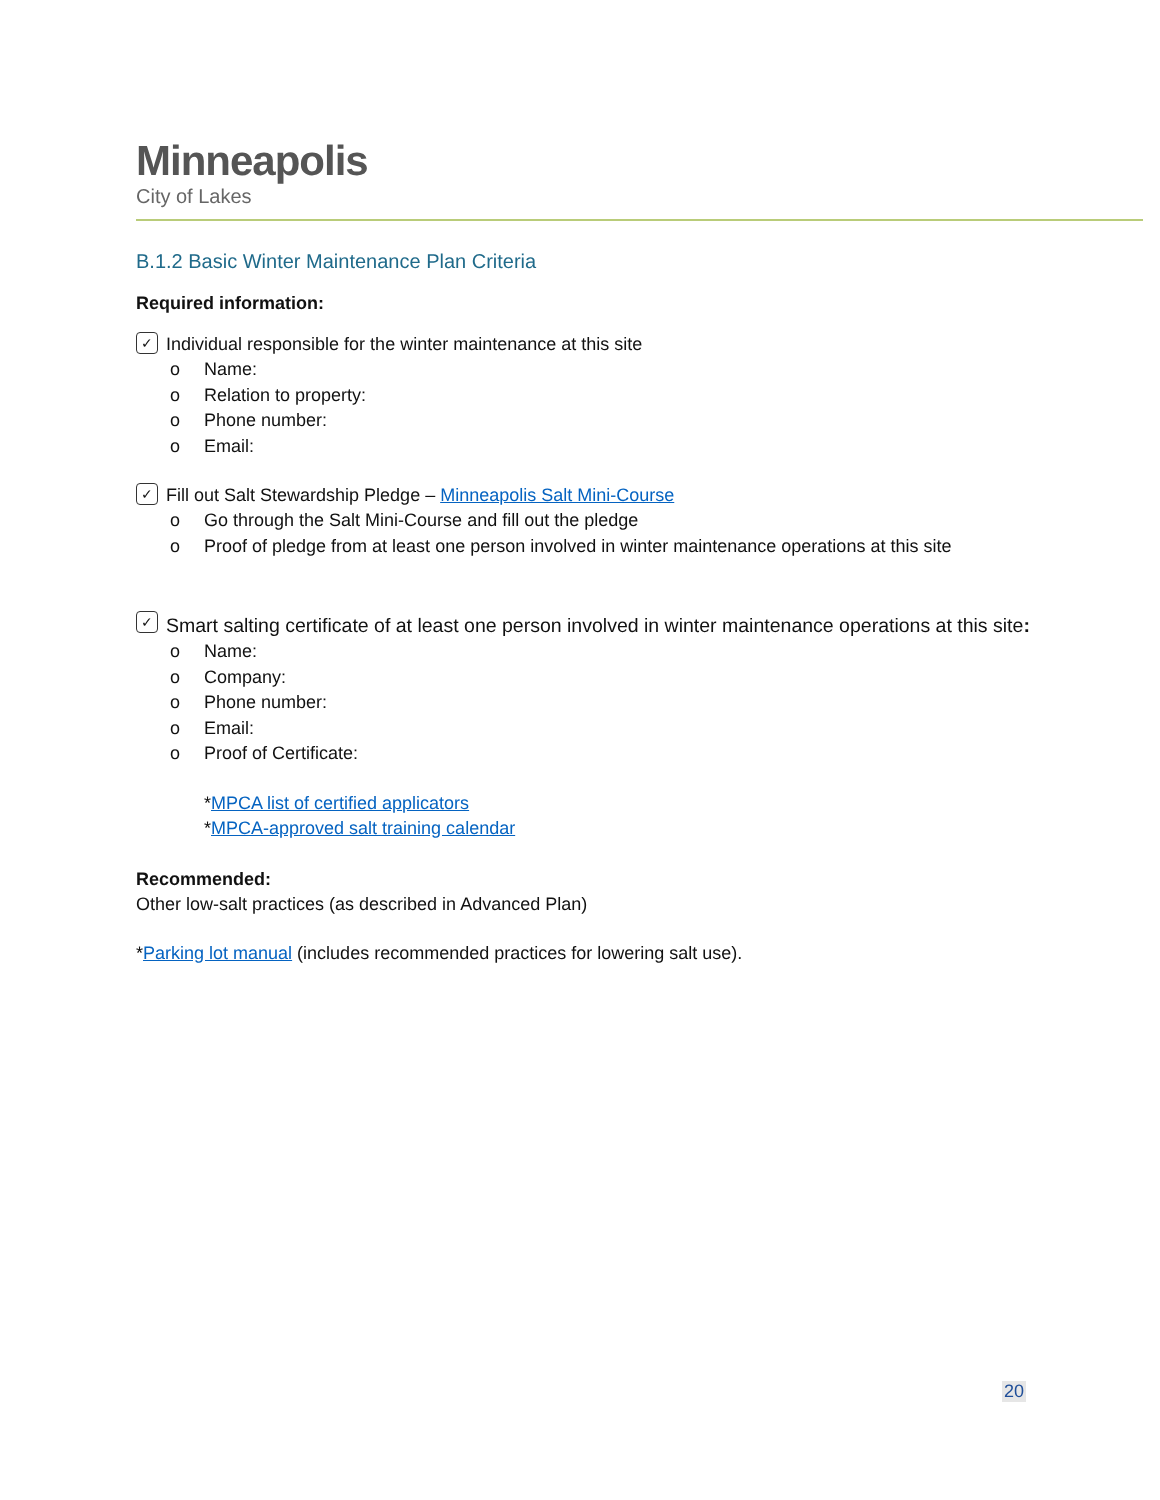Minneapolis
City of Lakes
B.1.2 Basic Winter Maintenance Plan Criteria
Required information:
✓ Individual responsible for the winter maintenance at this site
o Name:
o Relation to property:
o Phone number:
o Email:
✓ Fill out Salt Stewardship Pledge – Minneapolis Salt Mini-Course
o Go through the Salt Mini-Course and fill out the pledge
o Proof of pledge from at least one person involved in winter maintenance operations at this site
✓ Smart salting certificate of at least one person involved in winter maintenance operations at this site:
o Name:
o Company:
o Phone number:
o Email:
o Proof of Certificate:
*MPCA list of certified applicators
*MPCA-approved salt training calendar
Recommended:
Other low-salt practices (as described in Advanced Plan)
*Parking lot manual (includes recommended practices for lowering salt use).
20